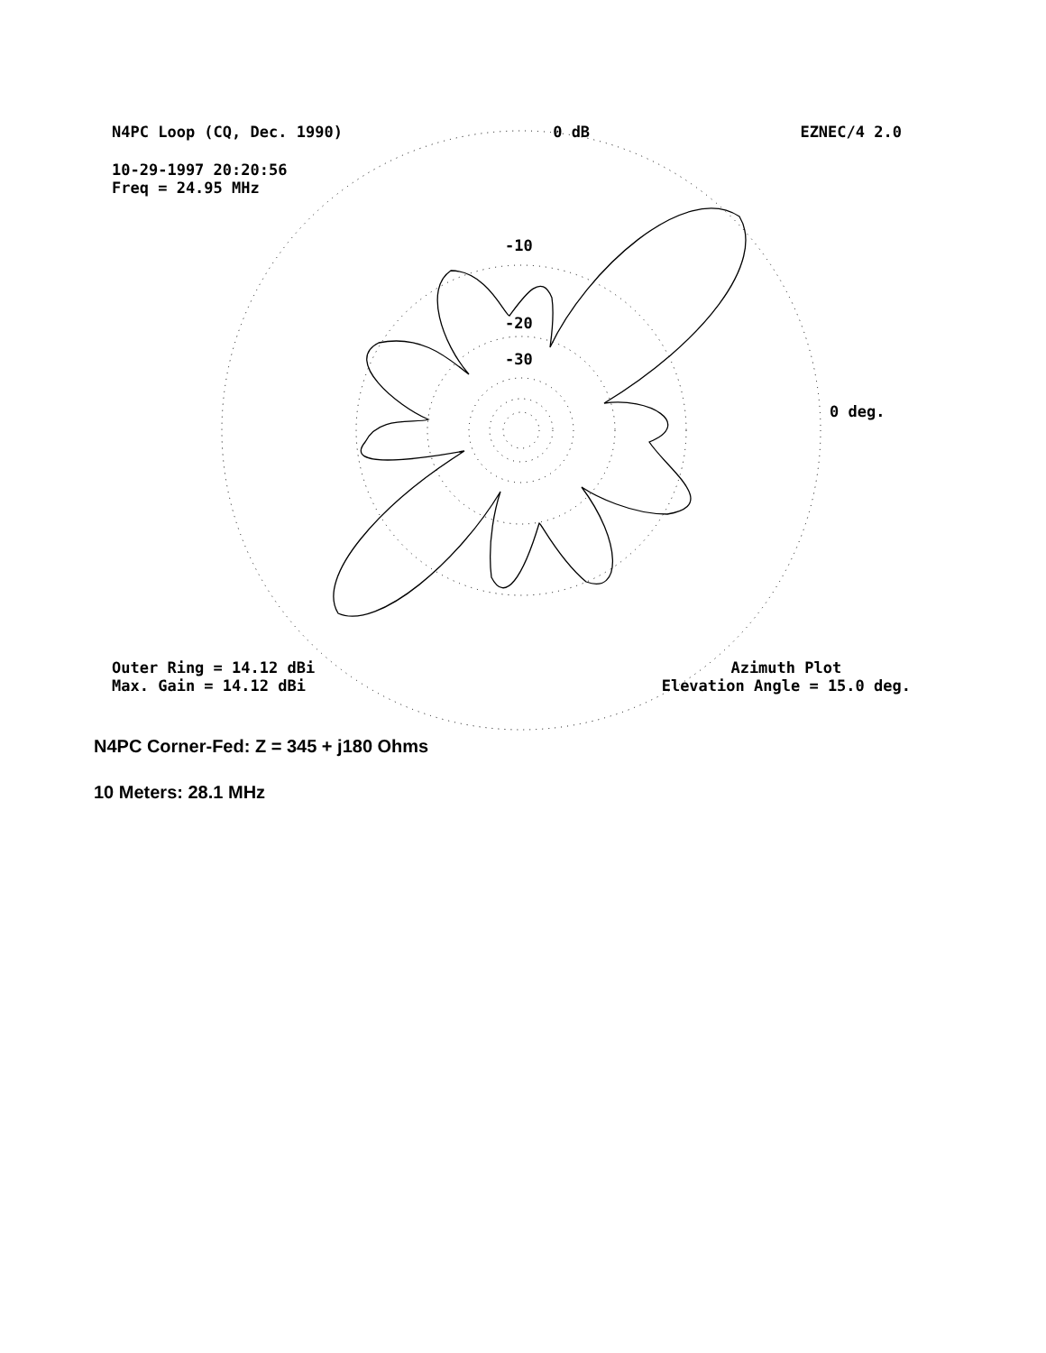N4PC Loop (CQ, Dec. 1990) 0 dB EZNEC/4 2.0
10-29-1997 20:20:56
Freq = 24.95 MHz
-10
-20
-30
0 deg.
Outer Ring = 14.12 dBi
Max. Gain = 14.12 dBi Azimuth Plot
Elevation Angle = 15.0 deg.
N4PC Corner-Fed: Z = 345 + j180 Ohms
10 Meters: 28.1 MHz